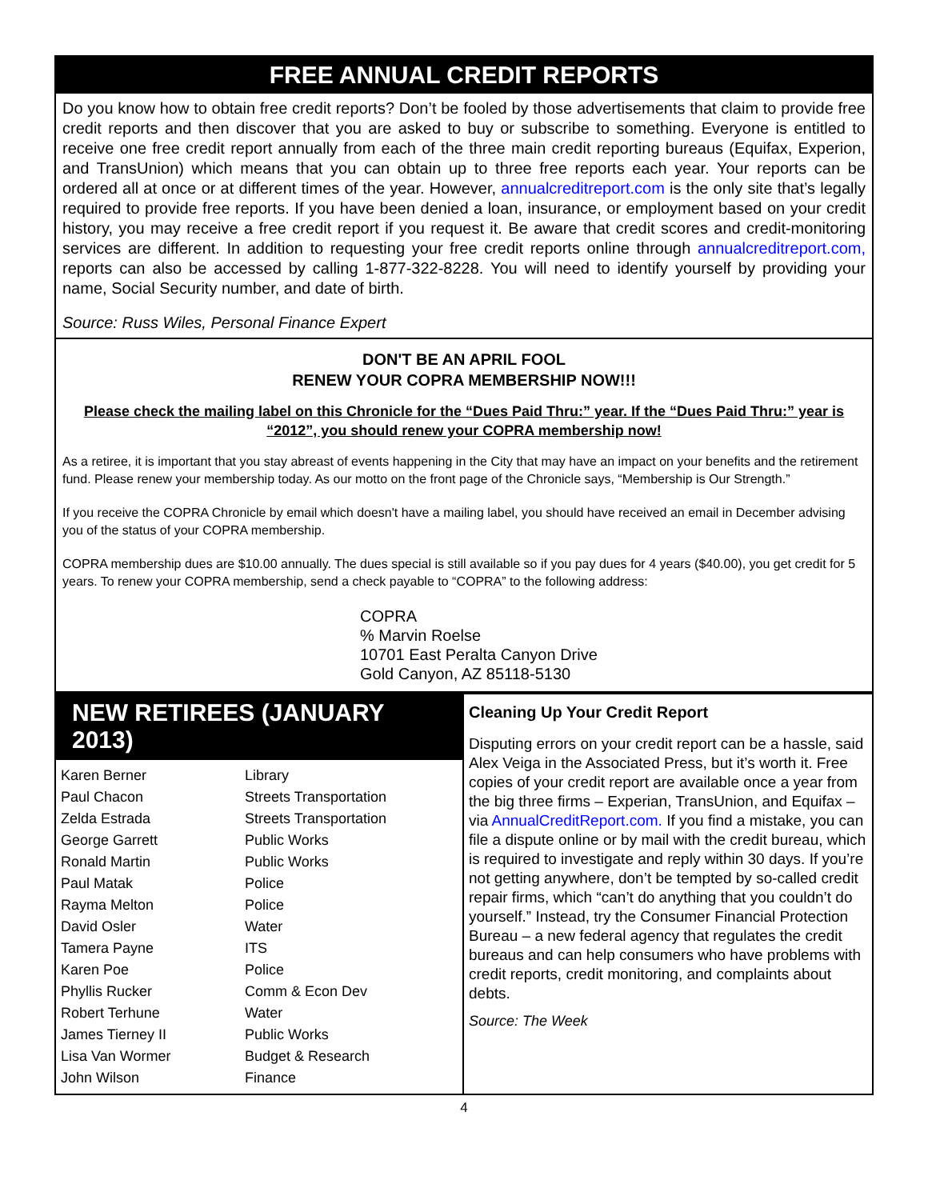FREE ANNUAL CREDIT REPORTS
Do you know how to obtain free credit reports? Don’t be fooled by those advertisements that claim to provide free credit reports and then discover that you are asked to buy or subscribe to something. Everyone is entitled to receive one free credit report annually from each of the three main credit reporting bureaus (Equifax, Experion, and TransUnion) which means that you can obtain up to three free reports each year. Your reports can be ordered all at once or at different times of the year. However, annualcreditreport.com is the only site that’s legally required to provide free reports. If you have been denied a loan, insurance, or employment based on your credit history, you may receive a free credit report if you request it. Be aware that credit scores and credit-monitoring services are different. In addition to requesting your free credit reports online through annualcreditreport.com, reports can also be accessed by calling 1-877-322-8228. You will need to identify yourself by providing your name, Social Security number, and date of birth.
Source: Russ Wiles, Personal Finance Expert
DON'T BE AN APRIL FOOL
RENEW YOUR COPRA MEMBERSHIP NOW!!!
Please check the mailing label on this Chronicle for the “Dues Paid Thru:” year. If the “Dues Paid Thru:” year is “2012”, you should renew your COPRA membership now!
As a retiree, it is important that you stay abreast of events happening in the City that may have an impact on your benefits and the retirement fund. Please renew your membership today. As our motto on the front page of the Chronicle says, “Membership is Our Strength.”
If you receive the COPRA Chronicle by email which doesn't have a mailing label, you should have received an email in December advising you of the status of your COPRA membership.
COPRA membership dues are $10.00 annually. The dues special is still available so if you pay dues for 4 years ($40.00), you get credit for 5 years. To renew your COPRA membership, send a check payable to “COPRA” to the following address:
COPRA
% Marvin Roelse
10701 East Peralta Canyon Drive
Gold Canyon, AZ 85118-5130
NEW RETIREES (JANUARY 2013)
| Karen Berner | Library |
| Paul Chacon | Streets Transportation |
| Zelda Estrada | Streets Transportation |
| George Garrett | Public Works |
| Ronald Martin | Public Works |
| Paul Matak | Police |
| Rayma Melton | Police |
| David Osler | Water |
| Tamera Payne | ITS |
| Karen Poe | Police |
| Phyllis Rucker | Comm & Econ Dev |
| Robert Terhune | Water |
| James Tierney II | Public Works |
| Lisa Van Wormer | Budget & Research |
| John Wilson | Finance |
Cleaning Up Your Credit Report
Disputing errors on your credit report can be a hassle, said Alex Veiga in the Associated Press, but it’s worth it. Free copies of your credit report are available once a year from the big three firms – Experian, TransUnion, and Equifax – via AnnualCreditReport.com. If you find a mistake, you can file a dispute online or by mail with the credit bureau, which is required to investigate and reply within 30 days. If you’re not getting anywhere, don’t be tempted by so-called credit repair firms, which “can’t do anything that you couldn’t do yourself.” Instead, try the Consumer Financial Protection Bureau – a new federal agency that regulates the credit bureaus and can help consumers who have problems with credit reports, credit monitoring, and complaints about debts.
Source: The Week
4